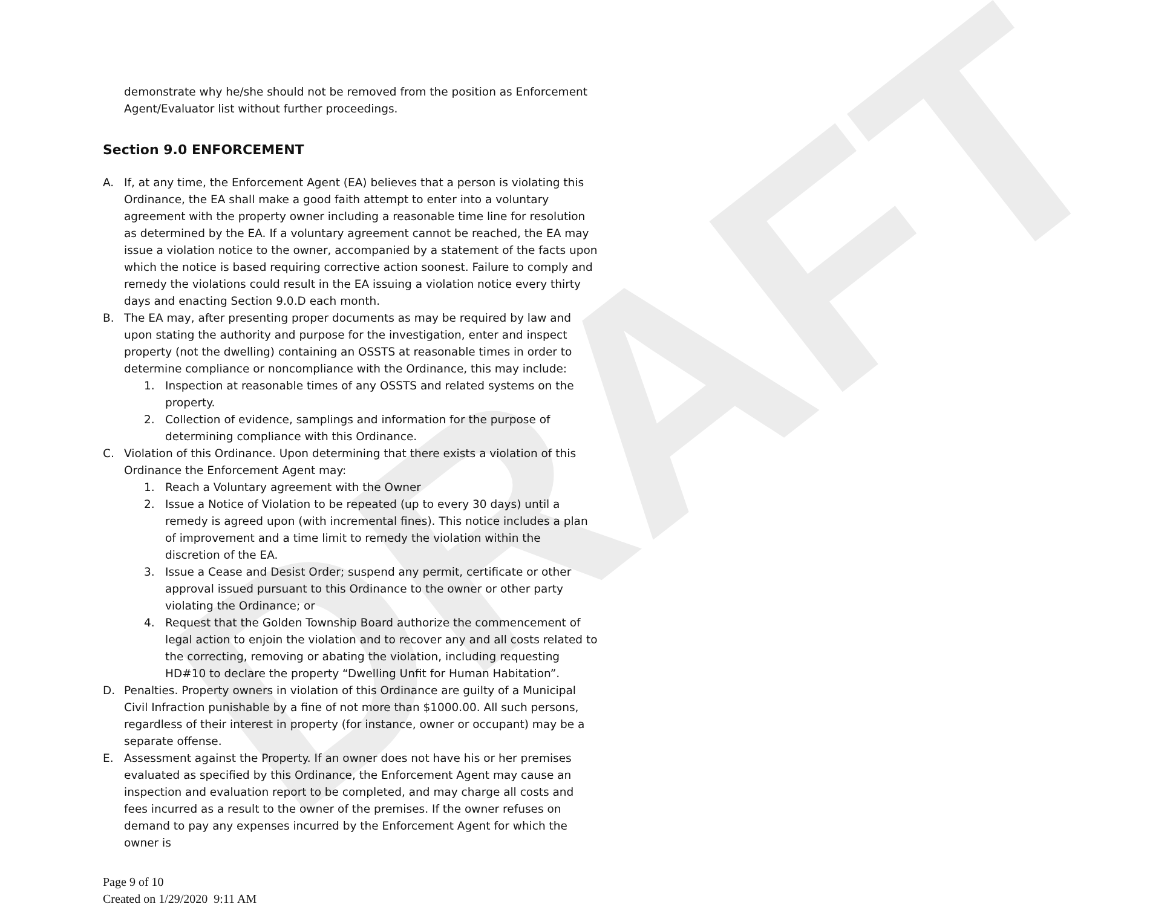DRAFT
demonstrate why he/she should not be removed from the position as Enforcement Agent/Evaluator list without further proceedings.
Section 9.0 ENFORCEMENT
A. If, at any time, the Enforcement Agent (EA) believes that a person is violating this Ordinance, the EA shall make a good faith attempt to enter into a voluntary agreement with the property owner including a reasonable time line for resolution as determined by the EA. If a voluntary agreement cannot be reached, the EA may issue a violation notice to the owner, accompanied by a statement of the facts upon which the notice is based requiring corrective action soonest. Failure to comply and remedy the violations could result in the EA issuing a violation notice every thirty days and enacting Section 9.0.D each month.
B. The EA may, after presenting proper documents as may be required by law and upon stating the authority and purpose for the investigation, enter and inspect property (not the dwelling) containing an OSSTS at reasonable times in order to determine compliance or noncompliance with the Ordinance, this may include:
1. Inspection at reasonable times of any OSSTS and related systems on the property.
2. Collection of evidence, samplings and information for the purpose of determining compliance with this Ordinance.
C. Violation of this Ordinance. Upon determining that there exists a violation of this Ordinance the Enforcement Agent may:
1. Reach a Voluntary agreement with the Owner
2. Issue a Notice of Violation to be repeated (up to every 30 days) until a remedy is agreed upon (with incremental fines). This notice includes a plan of improvement and a time limit to remedy the violation within the discretion of the EA.
3. Issue a Cease and Desist Order; suspend any permit, certificate or other approval issued pursuant to this Ordinance to the owner or other party violating the Ordinance; or
4. Request that the Golden Township Board authorize the commencement of legal action to enjoin the violation and to recover any and all costs related to the correcting, removing or abating the violation, including requesting HD#10 to declare the property “Dwelling Unfit for Human Habitation”.
D. Penalties. Property owners in violation of this Ordinance are guilty of a Municipal Civil Infraction punishable by a fine of not more than $1000.00. All such persons, regardless of their interest in property (for instance, owner or occupant) may be a separate offense.
E. Assessment against the Property. If an owner does not have his or her premises evaluated as specified by this Ordinance, the Enforcement Agent may cause an inspection and evaluation report to be completed, and may charge all costs and fees incurred as a result to the owner of the premises. If the owner refuses on demand to pay any expenses incurred by the Enforcement Agent for which the owner is
Page 9 of 10
Created on 1/29/2020 9:11 AM